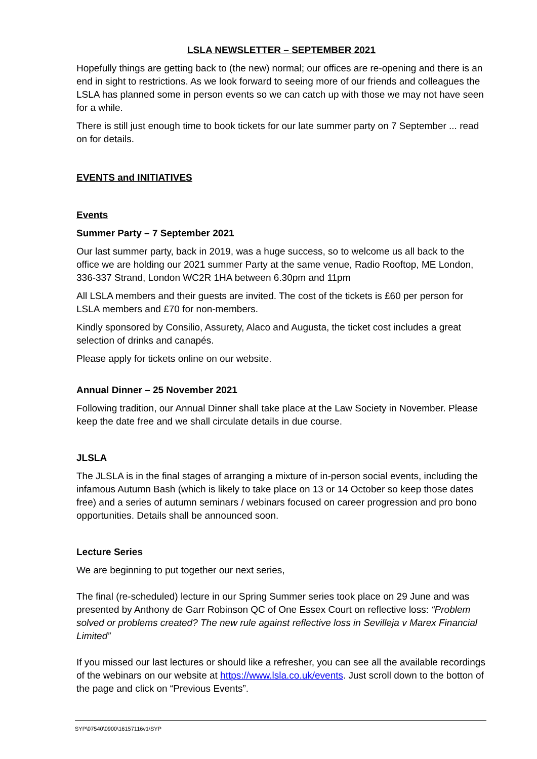LSLA NEWSLETTER – SEPTEMBER 2021
Hopefully things are getting back to (the new) normal; our offices are re-opening and there is an end in sight to restrictions. As we look forward to seeing more of our friends and colleagues the LSLA has planned some in person events so we can catch up with those we may not have seen for a while.
There is still just enough time to book tickets for our late summer party on 7 September ... read on for details.
EVENTS and INITIATIVES
Events
Summer Party – 7 September 2021
Our last summer party, back in 2019, was a huge success, so to welcome us all back to the office we are holding our 2021 summer Party at the same venue, Radio Rooftop, ME London, 336-337 Strand, London WC2R 1HA between 6.30pm and 11pm
All LSLA members and their guests are invited. The cost of the tickets is £60 per person for LSLA members and £70 for non-members.
Kindly sponsored by Consilio, Assurety, Alaco and Augusta, the ticket cost includes a great selection of drinks and canapés.
Please apply for tickets online on our website.
Annual Dinner – 25 November 2021
Following tradition, our Annual Dinner shall take place at the Law Society in November. Please keep the date free and we shall circulate details in due course.
JLSLA
The JLSLA is in the final stages of arranging a mixture of in-person social events, including the infamous Autumn Bash (which is likely to take place on 13 or 14 October so keep those dates free) and a series of autumn seminars / webinars focused on career progression and pro bono opportunities. Details shall be announced soon.
Lecture Series
We are beginning to put together our next series,
The final (re-scheduled) lecture in our Spring Summer series took place on 29 June and was presented by Anthony de Garr Robinson QC of One Essex Court on reflective loss: “Problem solved or problems created? The new rule against reflective loss in Sevilleja v Marex Financial Limited”
If you missed our last lectures or should like a refresher, you can see all the available recordings of the webinars on our website at https://www.lsla.co.uk/events. Just scroll down to the botton of the page and click on “Previous Events”.
SYP\07540\0900\16157116v1\SYP